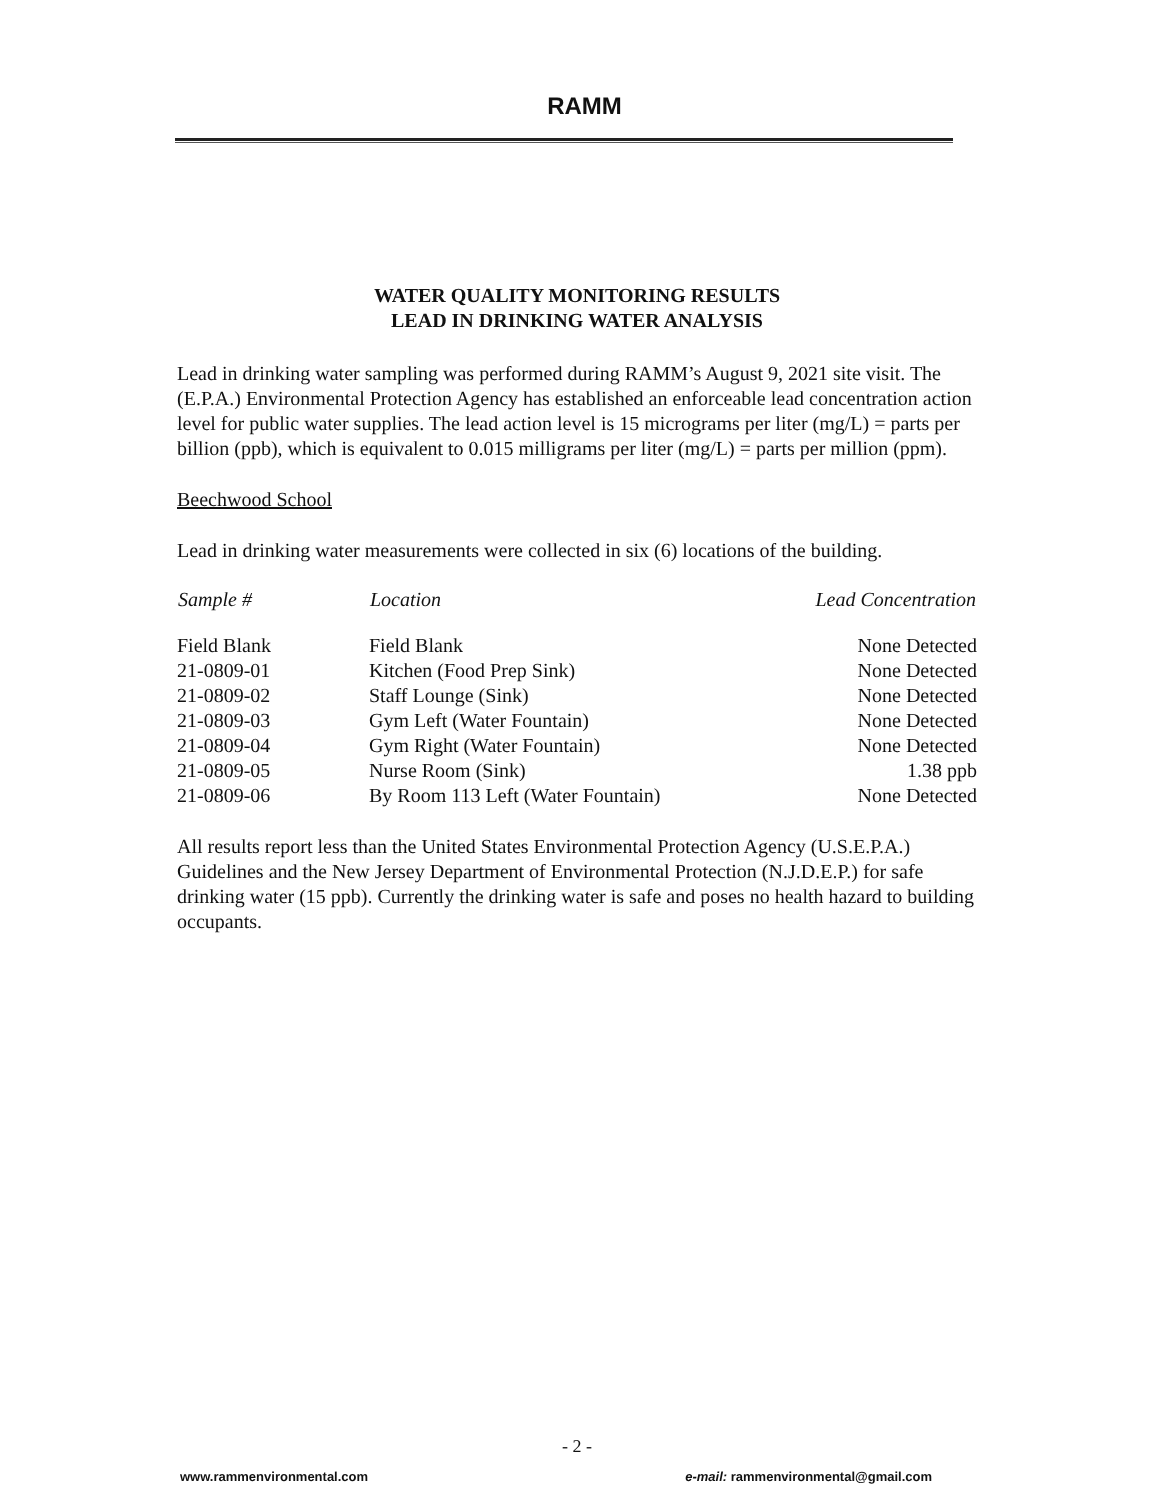RAMM
WATER QUALITY MONITORING RESULTS
LEAD IN DRINKING WATER ANALYSIS
Lead in drinking water sampling was performed during RAMM’s August 9, 2021 site visit. The (E.P.A.) Environmental Protection Agency has established an enforceable lead concentration action level for public water supplies. The lead action level is 15 micrograms per liter (mg/L) = parts per billion (ppb), which is equivalent to 0.015 milligrams per liter (mg/L) = parts per million (ppm).
Beechwood School
Lead in drinking water measurements were collected in six (6) locations of the building.
| Sample # | Location | Lead Concentration |
| --- | --- | --- |
| Field Blank | Field Blank | None Detected |
| 21-0809-01 | Kitchen (Food Prep Sink) | None Detected |
| 21-0809-02 | Staff Lounge (Sink) | None Detected |
| 21-0809-03 | Gym Left (Water Fountain) | None Detected |
| 21-0809-04 | Gym Right (Water Fountain) | None Detected |
| 21-0809-05 | Nurse Room (Sink) | 1.38 ppb |
| 21-0809-06 | By Room 113 Left (Water Fountain) | None Detected |
All results report less than the United States Environmental Protection Agency (U.S.E.P.A.) Guidelines and the New Jersey Department of Environmental Protection (N.J.D.E.P.) for safe drinking water (15 ppb). Currently the drinking water is safe and poses no health hazard to building occupants.
- 2 -
www.rammenvironmental.com e-mail: rammenvironmental@gmail.com